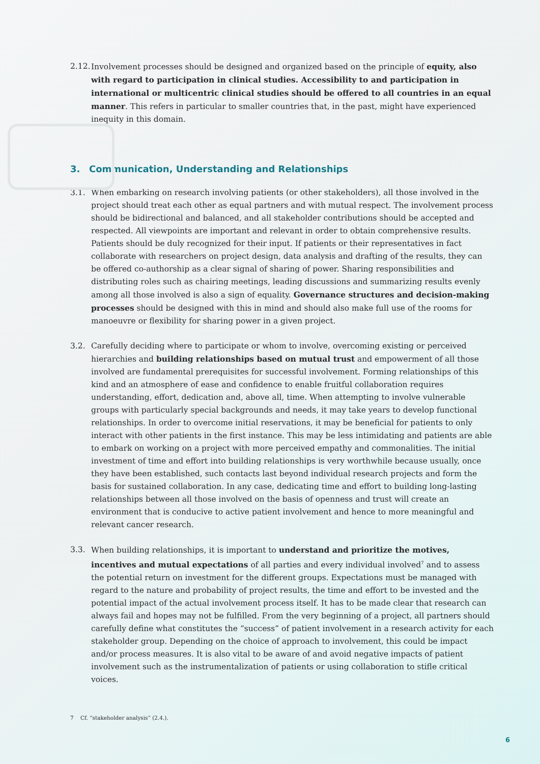2.12.
Involvement processes should be designed and organized based on the principle of equity, also with regard to participation in clinical studies. Accessibility to and participation in international or multicentric clinical studies should be offered to all countries in an equal manner. This refers in particular to smaller countries that, in the past, might have experienced inequity in this domain.
3. Communication, Understanding and Relationships
3.1. When embarking on research involving patients (or other stakeholders), all those involved in the project should treat each other as equal partners and with mutual respect. The involvement process should be bidirectional and balanced, and all stakeholder contributions should be accepted and respected. All viewpoints are important and relevant in order to obtain comprehensive results. Patients should be duly recognized for their input. If patients or their representatives in fact collaborate with researchers on project design, data analysis and drafting of the results, they can be offered co-authorship as a clear signal of sharing of power. Sharing responsibilities and distributing roles such as chairing meetings, leading discussions and summarizing results evenly among all those involved is also a sign of equality. Governance structures and decision-making processes should be designed with this in mind and should also make full use of the rooms for manoeuvre or flexibility for sharing power in a given project.
3.2. Carefully deciding where to participate or whom to involve, overcoming existing or perceived hierarchies and building relationships based on mutual trust and empowerment of all those involved are fundamental prerequisites for successful involvement. Forming relationships of this kind and an atmosphere of ease and confidence to enable fruitful collaboration requires understanding, effort, dedication and, above all, time. When attempting to involve vulnerable groups with particularly special backgrounds and needs, it may take years to develop functional relationships. In order to overcome initial reservations, it may be beneficial for patients to only interact with other patients in the first instance. This may be less intimidating and patients are able to embark on working on a project with more perceived empathy and commonalities. The initial investment of time and effort into building relationships is very worthwhile because usually, once they have been established, such contacts last beyond individual research projects and form the basis for sustained collaboration. In any case, dedicating time and effort to building long-lasting relationships between all those involved on the basis of openness and trust will create an environment that is conducive to active patient involvement and hence to more meaningful and relevant cancer research.
3.3. When building relationships, it is important to understand and prioritize the motives, incentives and mutual expectations of all parties and every individual involved<sup>7</sup> and to assess the potential return on investment for the different groups. Expectations must be managed with regard to the nature and probability of project results, the time and effort to be invested and the potential impact of the actual involvement process itself. It has to be made clear that research can always fail and hopes may not be fulfilled. From the very beginning of a project, all partners should carefully define what constitutes the “success” of patient involvement in a research activity for each stakeholder group. Depending on the choice of approach to involvement, this could be impact and/or process measures. It is also vital to be aware of and avoid negative impacts of patient involvement such as the instrumentalization of patients or using collaboration to stifle critical voices.
7 Cf. “stakeholder analysis” (2.4.).
6